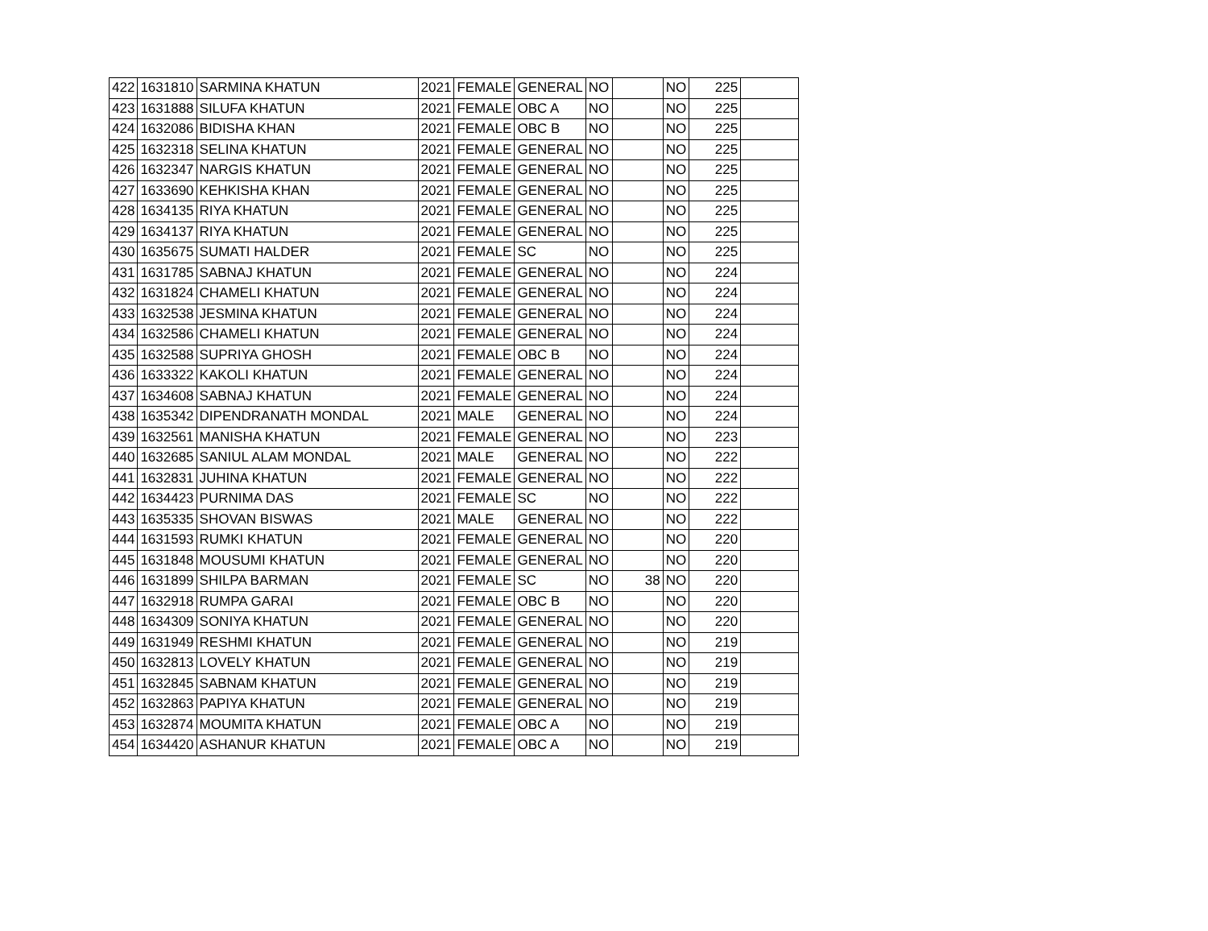| 422 | 1631810 | SARMINA KHATUN | 2021 | FEMALE | GENERAL | NO | | NO | 225 | |
| 423 | 1631888 | SILUFA KHATUN | 2021 | FEMALE | OBC A | NO | | NO | 225 | |
| 424 | 1632086 | BIDISHA KHAN | 2021 | FEMALE | OBC B | NO | | NO | 225 | |
| 425 | 1632318 | SELINA KHATUN | 2021 | FEMALE | GENERAL | NO | | NO | 225 | |
| 426 | 1632347 | NARGIS KHATUN | 2021 | FEMALE | GENERAL | NO | | NO | 225 | |
| 427 | 1633690 | KEHKISHA KHAN | 2021 | FEMALE | GENERAL | NO | | NO | 225 | |
| 428 | 1634135 | RIYA KHATUN | 2021 | FEMALE | GENERAL | NO | | NO | 225 | |
| 429 | 1634137 | RIYA KHATUN | 2021 | FEMALE | GENERAL | NO | | NO | 225 | |
| 430 | 1635675 | SUMATI HALDER | 2021 | FEMALE | SC | NO | | NO | 225 | |
| 431 | 1631785 | SABNAJ KHATUN | 2021 | FEMALE | GENERAL | NO | | NO | 224 | |
| 432 | 1631824 | CHAMELI KHATUN | 2021 | FEMALE | GENERAL | NO | | NO | 224 | |
| 433 | 1632538 | JESMINA KHATUN | 2021 | FEMALE | GENERAL | NO | | NO | 224 | |
| 434 | 1632586 | CHAMELI KHATUN | 2021 | FEMALE | GENERAL | NO | | NO | 224 | |
| 435 | 1632588 | SUPRIYA GHOSH | 2021 | FEMALE | OBC B | NO | | NO | 224 | |
| 436 | 1633322 | KAKOLI KHATUN | 2021 | FEMALE | GENERAL | NO | | NO | 224 | |
| 437 | 1634608 | SABNAJ KHATUN | 2021 | FEMALE | GENERAL | NO | | NO | 224 | |
| 438 | 1635342 | DIPENDRANATH MONDAL | 2021 | MALE | GENERAL | NO | | NO | 224 | |
| 439 | 1632561 | MANISHA KHATUN | 2021 | FEMALE | GENERAL | NO | | NO | 223 | |
| 440 | 1632685 | SANIUL ALAM MONDAL | 2021 | MALE | GENERAL | NO | | NO | 222 | |
| 441 | 1632831 | JUHINA KHATUN | 2021 | FEMALE | GENERAL | NO | | NO | 222 | |
| 442 | 1634423 | PURNIMA DAS | 2021 | FEMALE | SC | NO | | NO | 222 | |
| 443 | 1635335 | SHOVAN BISWAS | 2021 | MALE | GENERAL | NO | | NO | 222 | |
| 444 | 1631593 | RUMKI KHATUN | 2021 | FEMALE | GENERAL | NO | | NO | 220 | |
| 445 | 1631848 | MOUSUMI KHATUN | 2021 | FEMALE | GENERAL | NO | | NO | 220 | |
| 446 | 1631899 | SHILPA BARMAN | 2021 | FEMALE | SC | NO | 38 | NO | 220 | |
| 447 | 1632918 | RUMPA GARAI | 2021 | FEMALE | OBC B | NO | | NO | 220 | |
| 448 | 1634309 | SONIYA KHATUN | 2021 | FEMALE | GENERAL | NO | | NO | 220 | |
| 449 | 1631949 | RESHMI KHATUN | 2021 | FEMALE | GENERAL | NO | | NO | 219 | |
| 450 | 1632813 | LOVELY KHATUN | 2021 | FEMALE | GENERAL | NO | | NO | 219 | |
| 451 | 1632845 | SABNAM KHATUN | 2021 | FEMALE | GENERAL | NO | | NO | 219 | |
| 452 | 1632863 | PAPIYA KHATUN | 2021 | FEMALE | GENERAL | NO | | NO | 219 | |
| 453 | 1632874 | MOUMITA KHATUN | 2021 | FEMALE | OBC A | NO | | NO | 219 | |
| 454 | 1634420 | ASHANUR KHATUN | 2021 | FEMALE | OBC A | NO | | NO | 219 | |